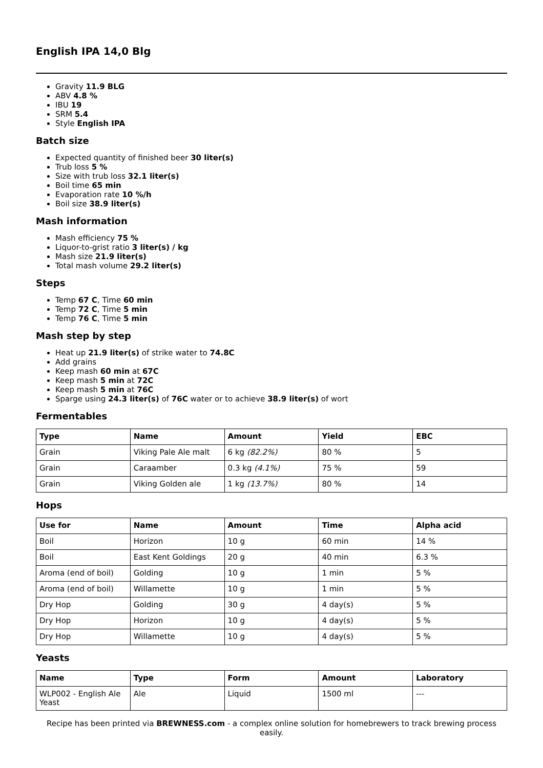English IPA 14,0 Blg
Gravity 11.9 BLG
ABV 4.8 %
IBU 19
SRM 5.4
Style English IPA
Batch size
Expected quantity of finished beer 30 liter(s)
Trub loss 5 %
Size with trub loss 32.1 liter(s)
Boil time 65 min
Evaporation rate 10 %/h
Boil size 38.9 liter(s)
Mash information
Mash efficiency 75 %
Liquor-to-grist ratio 3 liter(s) / kg
Mash size 21.9 liter(s)
Total mash volume 29.2 liter(s)
Steps
Temp 67 C, Time 60 min
Temp 72 C, Time 5 min
Temp 76 C, Time 5 min
Mash step by step
Heat up 21.9 liter(s) of strike water to 74.8C
Add grains
Keep mash 60 min at 67C
Keep mash 5 min at 72C
Keep mash 5 min at 76C
Sparge using 24.3 liter(s) of 76C water or to achieve 38.9 liter(s) of wort
Fermentables
| Type | Name | Amount | Yield | EBC |
| --- | --- | --- | --- | --- |
| Grain | Viking Pale Ale malt | 6 kg (82.2%) | 80 % | 5 |
| Grain | Caraamber | 0.3 kg (4.1%) | 75 % | 59 |
| Grain | Viking Golden ale | 1 kg (13.7%) | 80 % | 14 |
Hops
| Use for | Name | Amount | Time | Alpha acid |
| --- | --- | --- | --- | --- |
| Boil | Horizon | 10 g | 60 min | 14 % |
| Boil | East Kent Goldings | 20 g | 40 min | 6.3 % |
| Aroma (end of boil) | Golding | 10 g | 1 min | 5 % |
| Aroma (end of boil) | Willamette | 10 g | 1 min | 5 % |
| Dry Hop | Golding | 30 g | 4 day(s) | 5 % |
| Dry Hop | Horizon | 10 g | 4 day(s) | 5 % |
| Dry Hop | Willamette | 10 g | 4 day(s) | 5 % |
Yeasts
| Name | Type | Form | Amount | Laboratory |
| --- | --- | --- | --- | --- |
| WLP002 - English Ale Yeast | Ale | Liquid | 1500 ml | --- |
Recipe has been printed via BREWNESS.com - a complex online solution for homebrewers to track brewing process easily.